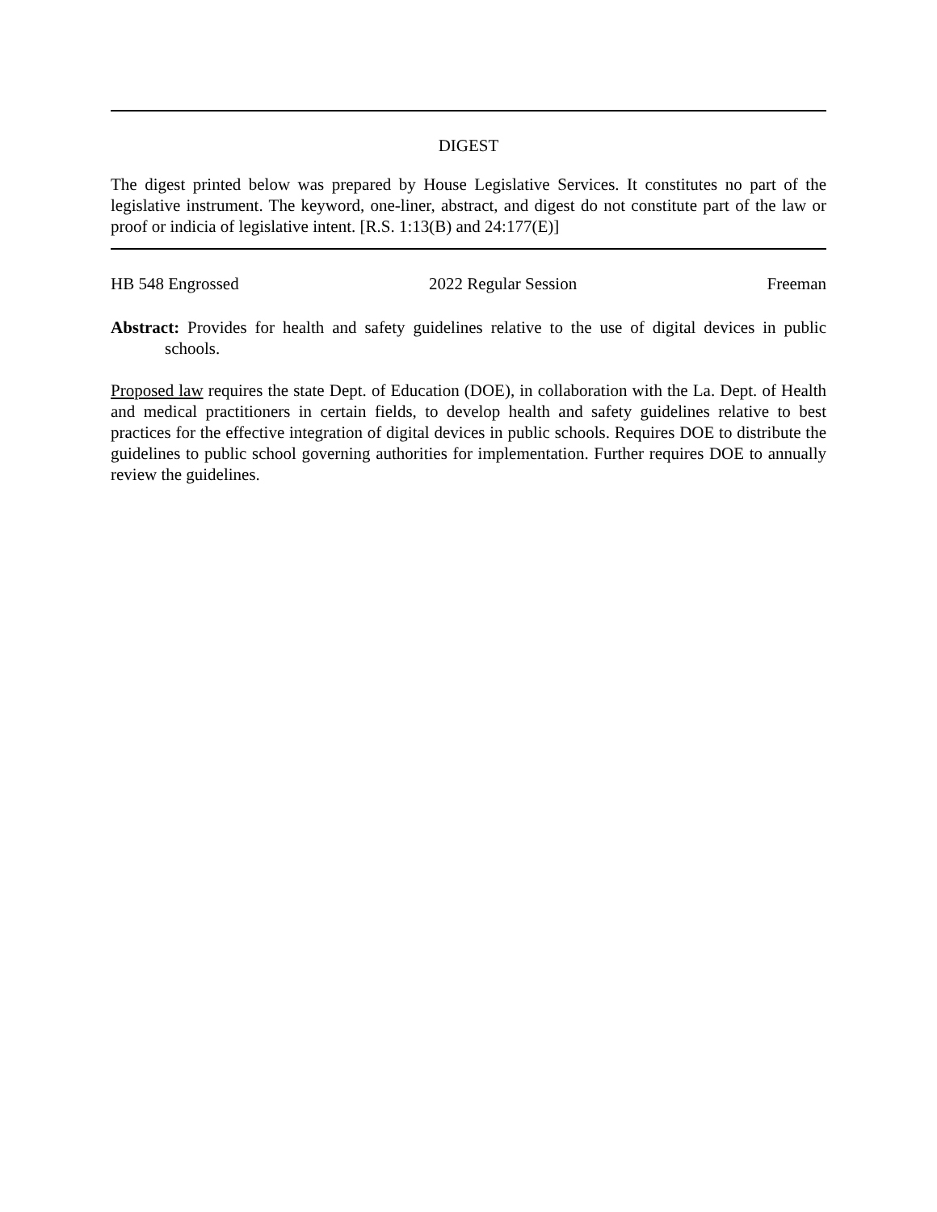DIGEST
The digest printed below was prepared by House Legislative Services. It constitutes no part of the legislative instrument. The keyword, one-liner, abstract, and digest do not constitute part of the law or proof or indicia of legislative intent. [R.S. 1:13(B) and 24:177(E)]
HB 548 Engrossed 2022 Regular Session Freeman
Abstract: Provides for health and safety guidelines relative to the use of digital devices in public schools.
Proposed law requires the state Dept. of Education (DOE), in collaboration with the La. Dept. of Health and medical practitioners in certain fields, to develop health and safety guidelines relative to best practices for the effective integration of digital devices in public schools. Requires DOE to distribute the guidelines to public school governing authorities for implementation. Further requires DOE to annually review the guidelines.